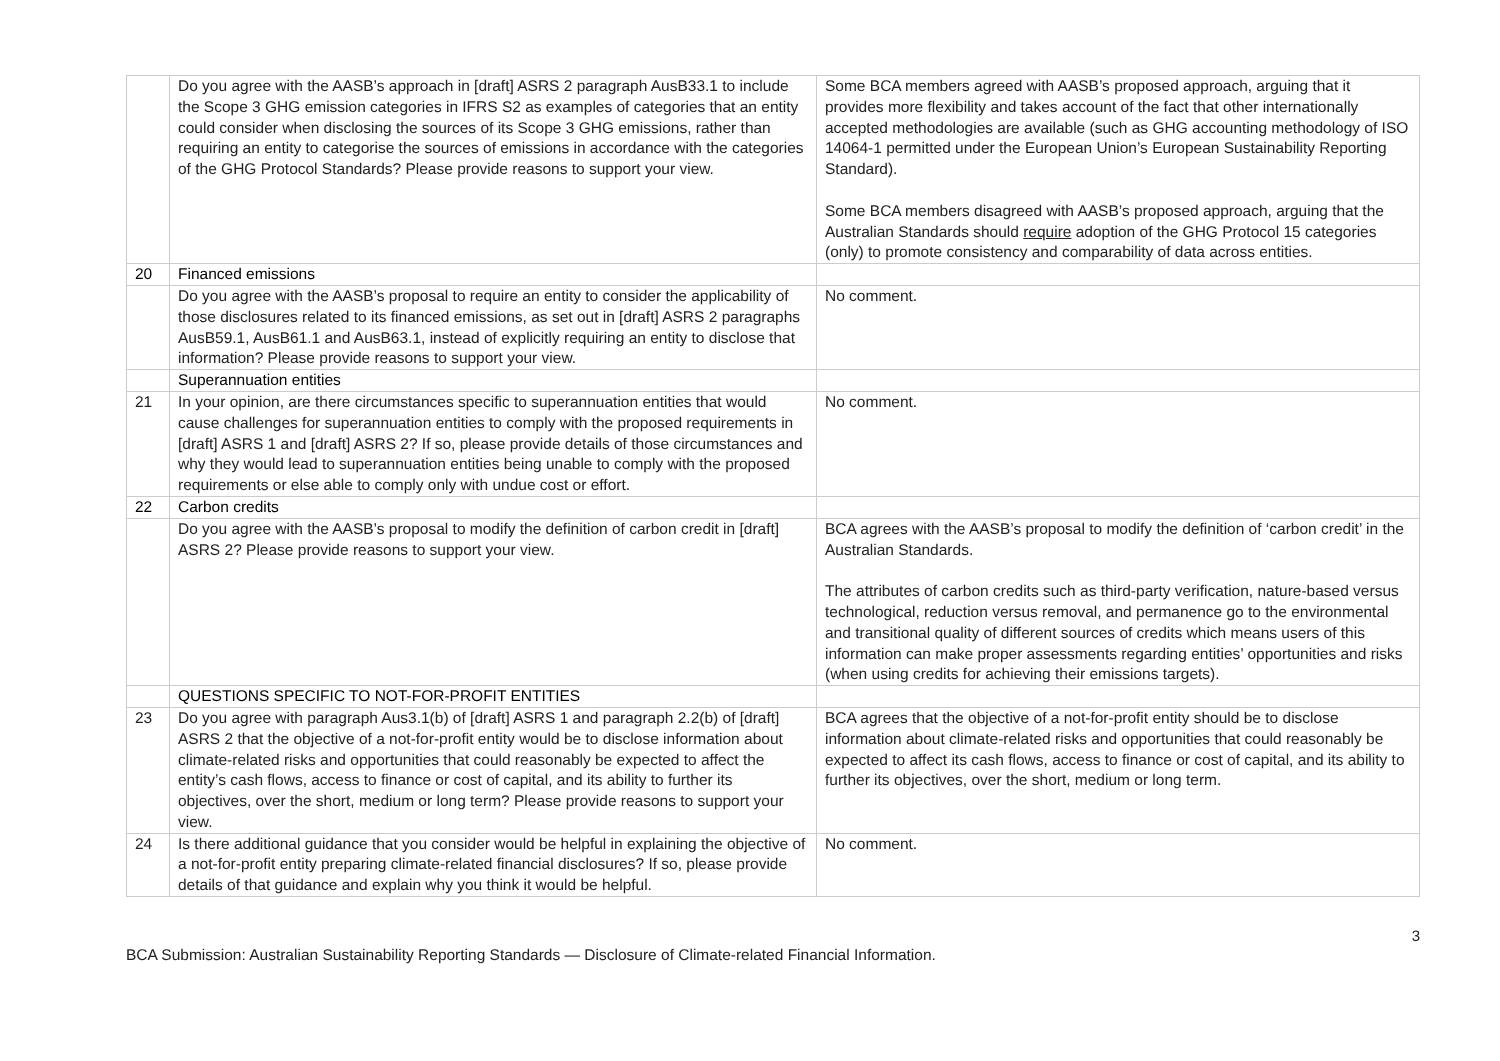| | Do you agree with the AASB’s approach in [draft] ASRS 2 paragraph AusB33.1 to include the Scope 3 GHG emission categories in IFRS S2 as examples of categories that an entity could consider when disclosing the sources of its Scope 3 GHG emissions, rather than requiring an entity to categorise the sources of emissions in accordance with the categories of the GHG Protocol Standards? Please provide reasons to support your view. | Some BCA members agreed with AASB’s proposed approach, arguing that it provides more flexibility and takes account of the fact that other internationally accepted methodologies are available (such as GHG accounting methodology of ISO 14064-1 permitted under the European Union’s European Sustainability Reporting Standard). Some BCA members disagreed with AASB’s proposed approach, arguing that the Australian Standards should require adoption of the GHG Protocol 15 categories (only) to promote consistency and comparability of data across entities. |
| 20 | Financed emissions | |
| | Do you agree with the AASB’s proposal to require an entity to consider the applicability of those disclosures related to its financed emissions, as set out in [draft] ASRS 2 paragraphs AusB59.1, AusB61.1 and AusB63.1, instead of explicitly requiring an entity to disclose that information? Please provide reasons to support your view. | No comment. |
| | Superannuation entities | |
| 21 | In your opinion, are there circumstances specific to superannuation entities that would cause challenges for superannuation entities to comply with the proposed requirements in [draft] ASRS 1 and [draft] ASRS 2? If so, please provide details of those circumstances and why they would lead to superannuation entities being unable to comply with the proposed requirements or else able to comply only with undue cost or effort. | No comment. |
| 22 | Carbon credits | |
| | Do you agree with the AASB’s proposal to modify the definition of carbon credit in [draft] ASRS 2? Please provide reasons to support your view. | BCA agrees with the AASB’s proposal to modify the definition of ‘carbon credit’ in the Australian Standards. The attributes of carbon credits such as third-party verification, nature-based versus technological, reduction versus removal, and permanence go to the environmental and transitional quality of different sources of credits which means users of this information can make proper assessments regarding entities’ opportunities and risks (when using credits for achieving their emissions targets). |
| | QUESTIONS SPECIFIC TO NOT-FOR-PROFIT ENTITIES | |
| 23 | Do you agree with paragraph Aus3.1(b) of [draft] ASRS 1 and paragraph 2.2(b) of [draft] ASRS 2 that the objective of a not-for-profit entity would be to disclose information about climate-related risks and opportunities that could reasonably be expected to affect the entity’s cash flows, access to finance or cost of capital, and its ability to further its objectives, over the short, medium or long term? Please provide reasons to support your view. | BCA agrees that the objective of a not-for-profit entity should be to disclose information about climate-related risks and opportunities that could reasonably be expected to affect its cash flows, access to finance or cost of capital, and its ability to further its objectives, over the short, medium or long term. |
| 24 | Is there additional guidance that you consider would be helpful in explaining the objective of a not-for-profit entity preparing climate-related financial disclosures? If so, please provide details of that guidance and explain why you think it would be helpful. | No comment. |
3
BCA Submission: Australian Sustainability Reporting Standards — Disclosure of Climate-related Financial Information.